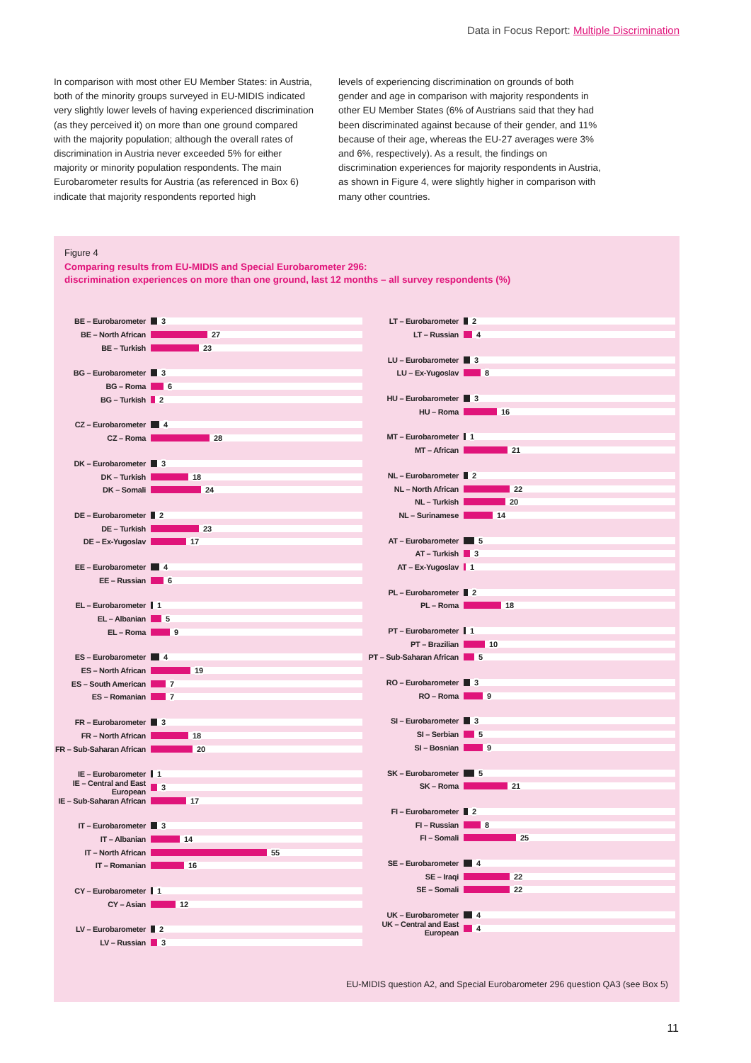Data in Focus Report: Multiple Discrimination
In comparison with most other EU Member States: in Austria, both of the minority groups surveyed in EU-MIDIS indicated very slightly lower levels of having experienced discrimination (as they perceived it) on more than one ground compared with the majority population; although the overall rates of discrimination in Austria never exceeded 5% for either majority or minority population respondents. The main Eurobarometer results for Austria (as referenced in Box 6) indicate that majority respondents reported high
levels of experiencing discrimination on grounds of both gender and age in comparison with majority respondents in other EU Member States (6% of Austrians said that they had been discriminated against because of their gender, and 11% because of their age, whereas the EU-27 averages were 3% and 6%, respectively). As a result, the findings on discrimination experiences for majority respondents in Austria, as shown in Figure 4, were slightly higher in comparison with many other countries.
Figure 4
Comparing results from EU-MIDIS and Special Eurobarometer 296:
discrimination experiences on more than one ground, last 12 months – all survey respondents (%)
BE – Eurobarometer 3
BE – North African 27
BE – Turkish 23
BG – Eurobarometer 3
BG – Roma 6
BG – Turkish 2
CZ – Eurobarometer 4
CZ – Roma 28
DK – Eurobarometer 3
DK – Turkish 18
DK – Somali 24
DE – Eurobarometer 2
DE – Turkish 23
DE – Ex-Yugoslav 17
EE – Eurobarometer 4
EE – Russian 6
EL – Eurobarometer 1
EL – Albanian 5
EL – Roma 9
ES – Eurobarometer 4
ES – North African 19
ES – South American 7
ES – Romanian 7
FR – Eurobarometer 3
FR – North African 18
FR – Sub-Saharan African 20
IE – Eurobarometer 1
IE – Central and East European 3
IE – Sub-Saharan African 17
IT – Eurobarometer 3
IT – Albanian 14
IT – North African 55
IT – Romanian 16
CY – Eurobarometer 1
CY – Asian 12
LV – Eurobarometer 2
LV – Russian 3
LT – Eurobarometer 2
LT – Russian 4
LU – Eurobarometer 3
LU – Ex-Yugoslav 8
HU – Eurobarometer 3
HU – Roma 16
MT – Eurobarometer 1
MT – African 21
NL – Eurobarometer 2
NL – North African 22
NL – Turkish 20
NL – Surinamese 14
AT – Eurobarometer 5
AT – Turkish 3
AT – Ex-Yugoslav 1
PL – Eurobarometer 2
PL – Roma 18
PT – Eurobarometer 1
PT – Brazilian 10
PT – Sub-Saharan African 5
RO – Eurobarometer 3
RO – Roma 9
SI – Eurobarometer 3
SI – Serbian 5
SI – Bosnian 9
SK – Eurobarometer 5
SK – Roma 21
FI – Eurobarometer 2
FI – Russian 8
FI – Somali 25
SE – Eurobarometer 4
SE – Iraqi 22
SE – Somali 22
UK – Eurobarometer 4
UK – Central and East European 4
EU-MIDIS question A2, and Special Eurobarometer 296 question QA3 (see Box 5)
11